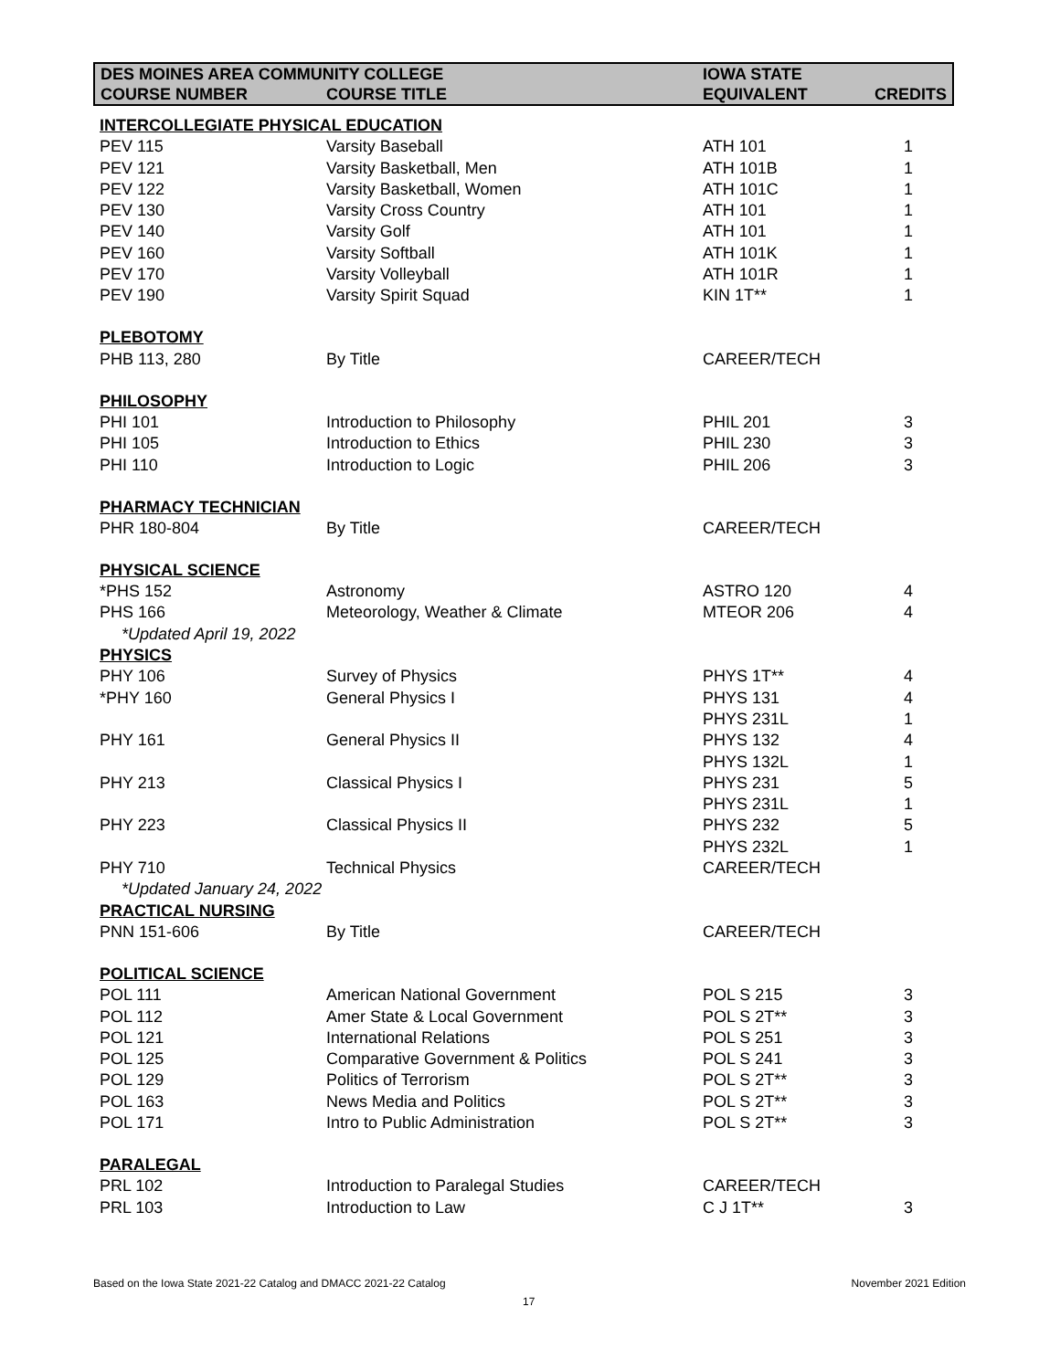| DES MOINES AREA COMMUNITY COLLEGE | | IOWA STATE | |
| --- | --- | --- | --- |
| COURSE NUMBER | COURSE TITLE | EQUIVALENT | CREDITS |
| INTERCOLLEGIATE PHYSICAL EDUCATION | | | |
| PEV 115 | Varsity Baseball | ATH 101 | 1 |
| PEV 121 | Varsity Basketball, Men | ATH 101B | 1 |
| PEV 122 | Varsity Basketball, Women | ATH 101C | 1 |
| PEV 130 | Varsity Cross Country | ATH 101 | 1 |
| PEV 140 | Varsity Golf | ATH 101 | 1 |
| PEV 160 | Varsity Softball | ATH 101K | 1 |
| PEV 170 | Varsity Volleyball | ATH 101R | 1 |
| PEV 190 | Varsity Spirit Squad | KIN 1T** | 1 |
| PLEBOTOMY | | | |
| PHB 113, 280 | By Title | CAREER/TECH | |
| PHILOSOPHY | | | |
| PHI 101 | Introduction to Philosophy | PHIL 201 | 3 |
| PHI 105 | Introduction to Ethics | PHIL 230 | 3 |
| PHI 110 | Introduction to Logic | PHIL 206 | 3 |
| PHARMACY TECHNICIAN | | | |
| PHR 180-804 | By Title | CAREER/TECH | |
| PHYSICAL SCIENCE | | | |
| *PHS 152 | Astronomy | ASTRO 120 | 4 |
| PHS 166 | Meteorology, Weather & Climate | MTEOR 206 | 4 |
| *Updated April 19, 2022 | | | |
| PHYSICS | | | |
| PHY 106 | Survey of Physics | PHYS 1T** | 4 |
| *PHY 160 | General Physics I | PHYS 131 | 4 |
| | | PHYS 231L | 1 |
| PHY 161 | General Physics II | PHYS 132 | 4 |
| | | PHYS 132L | 1 |
| PHY 213 | Classical Physics I | PHYS 231 | 5 |
| | | PHYS 231L | 1 |
| PHY 223 | Classical Physics II | PHYS 232 | 5 |
| | | PHYS 232L | 1 |
| PHY 710 | Technical Physics | CAREER/TECH | |
| *Updated January 24, 2022 | | | |
| PRACTICAL NURSING | | | |
| PNN 151-606 | By Title | CAREER/TECH | |
| POLITICAL SCIENCE | | | |
| POL 111 | American National Government | POL S 215 | 3 |
| POL 112 | Amer State & Local Government | POL S 2T** | 3 |
| POL 121 | International Relations | POL S 251 | 3 |
| POL 125 | Comparative Government & Politics | POL S 241 | 3 |
| POL 129 | Politics of Terrorism | POL S 2T** | 3 |
| POL 163 | News Media and Politics | POL S 2T** | 3 |
| POL 171 | Intro to Public Administration | POL S 2T** | 3 |
| PARALEGAL | | | |
| PRL 102 | Introduction to Paralegal Studies | CAREER/TECH | |
| PRL 103 | Introduction to Law | C J 1T** | 3 |
Based on the Iowa State 2021-22 Catalog and DMACC 2021-22 Catalog
November 2021 Edition
17